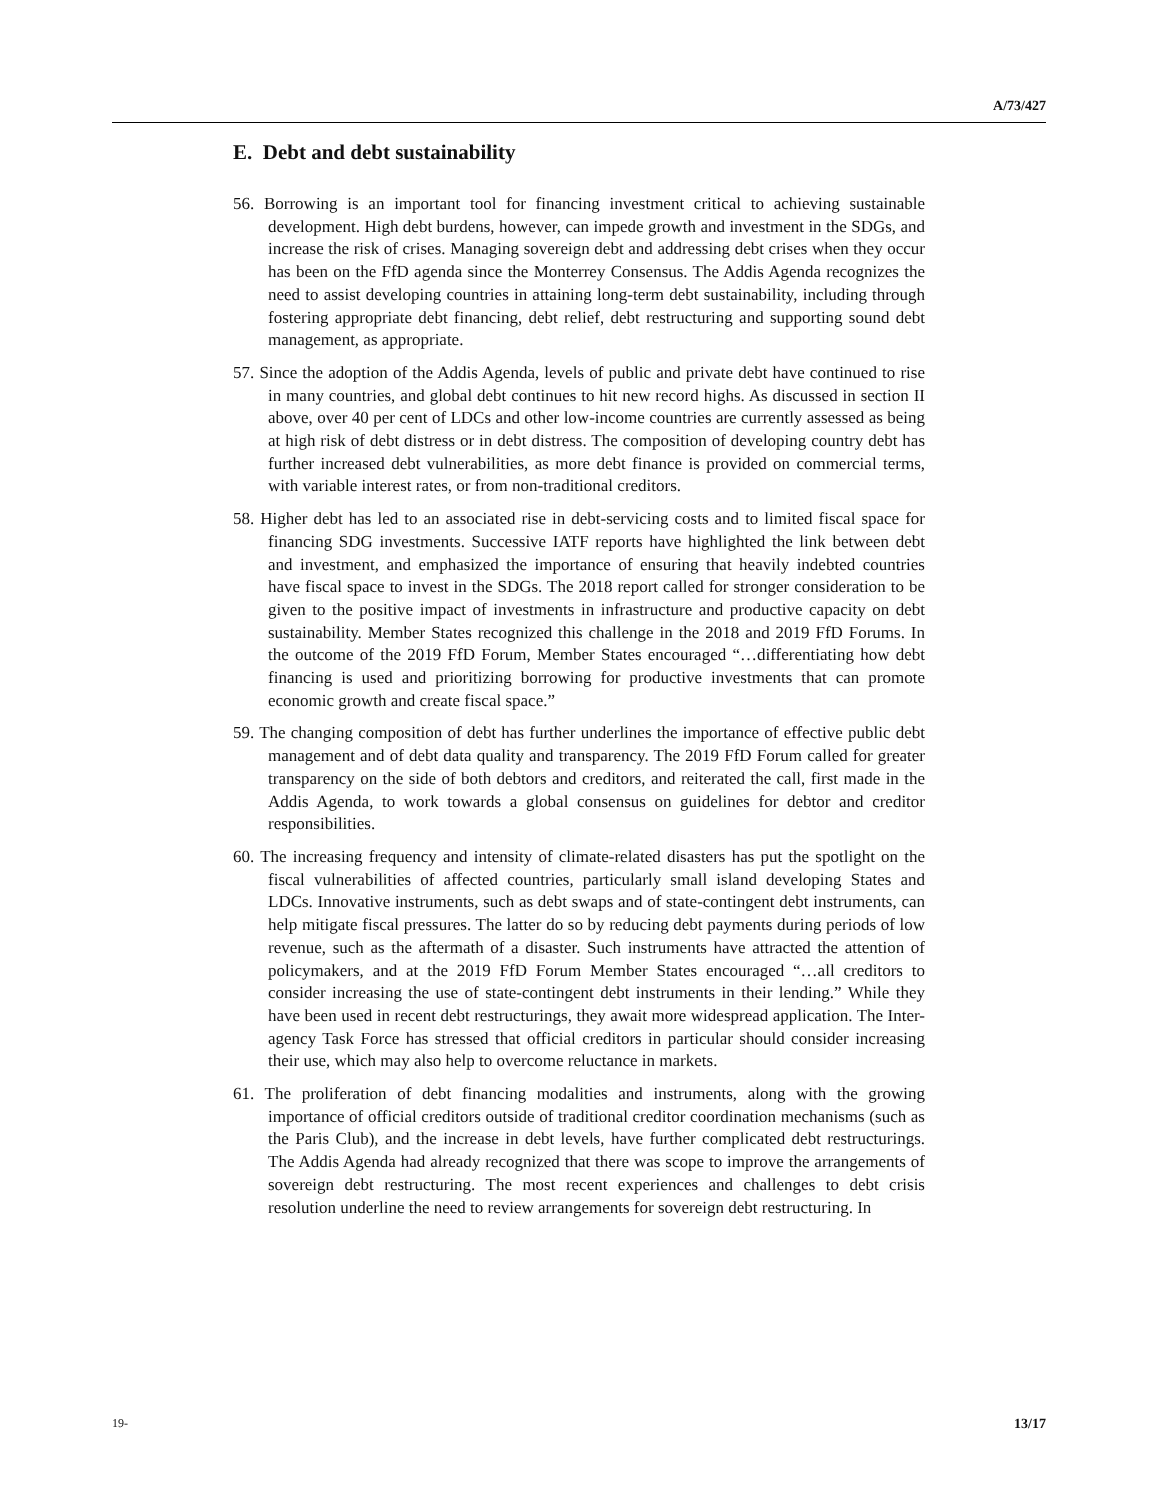A/73/427
E. Debt and debt sustainability
56. Borrowing is an important tool for financing investment critical to achieving sustainable development. High debt burdens, however, can impede growth and investment in the SDGs, and increase the risk of crises. Managing sovereign debt and addressing debt crises when they occur has been on the FfD agenda since the Monterrey Consensus. The Addis Agenda recognizes the need to assist developing countries in attaining long-term debt sustainability, including through fostering appropriate debt financing, debt relief, debt restructuring and supporting sound debt management, as appropriate.
57. Since the adoption of the Addis Agenda, levels of public and private debt have continued to rise in many countries, and global debt continues to hit new record highs. As discussed in section II above, over 40 per cent of LDCs and other low-income countries are currently assessed as being at high risk of debt distress or in debt distress. The composition of developing country debt has further increased debt vulnerabilities, as more debt finance is provided on commercial terms, with variable interest rates, or from non-traditional creditors.
58. Higher debt has led to an associated rise in debt-servicing costs and to limited fiscal space for financing SDG investments. Successive IATF reports have highlighted the link between debt and investment, and emphasized the importance of ensuring that heavily indebted countries have fiscal space to invest in the SDGs. The 2018 report called for stronger consideration to be given to the positive impact of investments in infrastructure and productive capacity on debt sustainability. Member States recognized this challenge in the 2018 and 2019 FfD Forums. In the outcome of the 2019 FfD Forum, Member States encouraged “…differentiating how debt financing is used and prioritizing borrowing for productive investments that can promote economic growth and create fiscal space.”
59. The changing composition of debt has further underlines the importance of effective public debt management and of debt data quality and transparency. The 2019 FfD Forum called for greater transparency on the side of both debtors and creditors, and reiterated the call, first made in the Addis Agenda, to work towards a global consensus on guidelines for debtor and creditor responsibilities.
60. The increasing frequency and intensity of climate-related disasters has put the spotlight on the fiscal vulnerabilities of affected countries, particularly small island developing States and LDCs. Innovative instruments, such as debt swaps and of state-contingent debt instruments, can help mitigate fiscal pressures. The latter do so by reducing debt payments during periods of low revenue, such as the aftermath of a disaster. Such instruments have attracted the attention of policymakers, and at the 2019 FfD Forum Member States encouraged “…all creditors to consider increasing the use of state-contingent debt instruments in their lending.” While they have been used in recent debt restructurings, they await more widespread application. The Inter-agency Task Force has stressed that official creditors in particular should consider increasing their use, which may also help to overcome reluctance in markets.
61. The proliferation of debt financing modalities and instruments, along with the growing importance of official creditors outside of traditional creditor coordination mechanisms (such as the Paris Club), and the increase in debt levels, have further complicated debt restructurings. The Addis Agenda had already recognized that there was scope to improve the arrangements of sovereign debt restructuring. The most recent experiences and challenges to debt crisis resolution underline the need to review arrangements for sovereign debt restructuring. In
19- 13/17